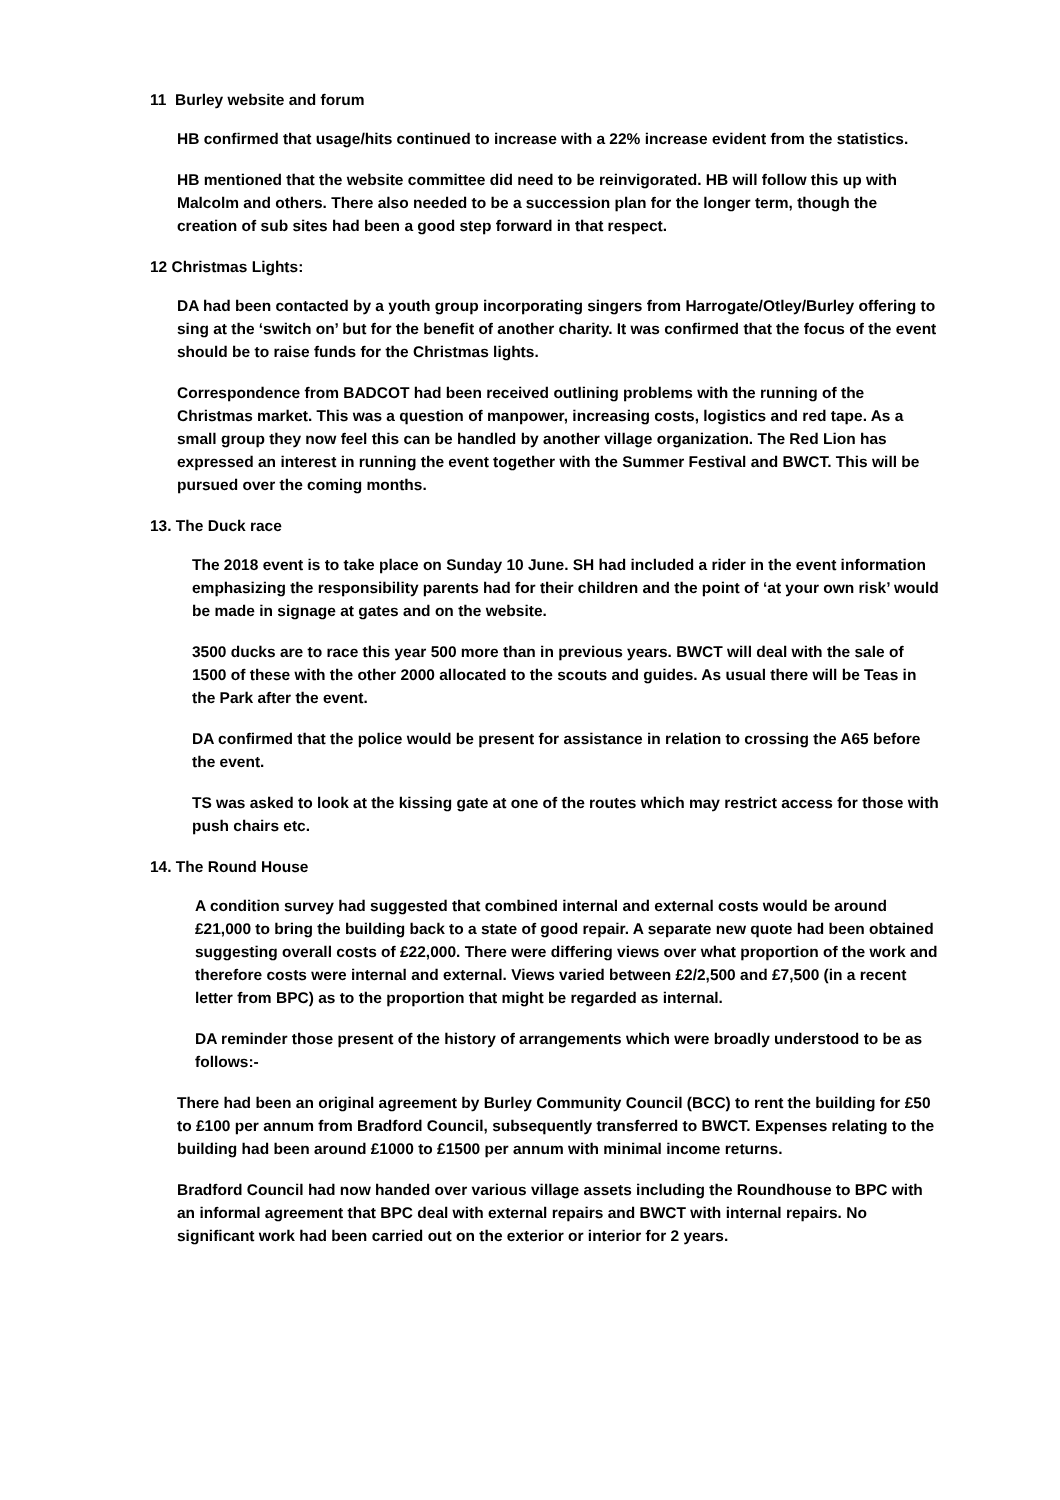11 Burley website and forum
HB confirmed that usage/hits continued to increase with a 22% increase evident from the statistics.
HB mentioned that the website committee did need to be reinvigorated. HB will follow this up with Malcolm and others. There also needed to be a succession plan for the longer term, though the creation of sub sites had been a good step forward in that respect.
12 Christmas Lights:
DA had been contacted by a youth group incorporating singers from Harrogate/Otley/Burley offering to sing at the ‘switch on’ but for the benefit of another charity. It was confirmed that the focus of the event should be to raise funds for the Christmas lights.
Correspondence from BADCOT had been received outlining problems with the running of the Christmas market. This was a question of manpower, increasing costs, logistics and red tape. As a small group they now feel this can be handled by another village organization. The Red Lion has expressed an interest in running the event together with the Summer Festival and BWCT. This will be pursued over the coming months.
13. The Duck race
The 2018 event is to take place on Sunday 10 June. SH had included a rider in the event information emphasizing the responsibility parents had for their children and the point of ‘at your own risk’ would be made in signage at gates and on the website.
3500 ducks are to race this year 500 more than in previous years. BWCT will deal with the sale of 1500 of these with the other 2000 allocated to the scouts and guides. As usual there will be Teas in the Park after the event.
DA confirmed that the police would be present for assistance in relation to crossing the A65 before the event.
TS was asked to look at the kissing gate at one of the routes which may restrict access for those with push chairs etc.
14. The Round House
A condition survey had suggested that combined internal and external costs would be around £21,000 to bring the building back to a state of good repair. A separate new quote had been obtained suggesting overall costs of £22,000. There were differing views over what proportion of the work and therefore costs were internal and external. Views varied between £2/2,500 and £7,500 (in a recent letter from BPC) as to the proportion that might be regarded as internal.
DA reminder those present of the history of arrangements which were broadly understood to be as follows:-
There had been an original agreement by Burley Community Council (BCC) to rent the building for £50 to £100 per annum from Bradford Council, subsequently transferred to BWCT. Expenses relating to the building had been around £1000 to £1500 per annum with minimal income returns.
Bradford Council had now handed over various village assets including the Roundhouse to BPC with an informal agreement that BPC deal with external repairs and BWCT with internal repairs. No significant work had been carried out on the exterior or interior for 2 years.